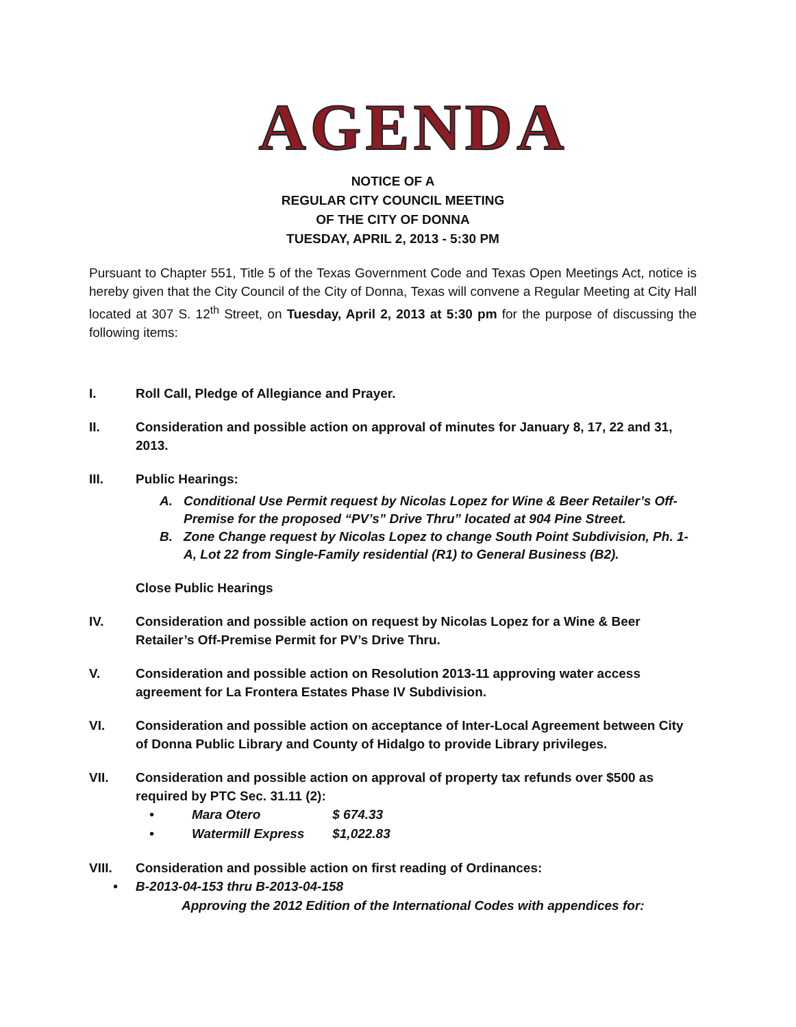AGENDA
NOTICE OF A
REGULAR CITY COUNCIL MEETING
OF THE CITY OF DONNA
TUESDAY, APRIL 2, 2013 - 5:30 PM
Pursuant to Chapter 551, Title 5 of the Texas Government Code and Texas Open Meetings Act, notice is hereby given that the City Council of the City of Donna, Texas will convene a Regular Meeting at City Hall located at 307 S. 12<sup>th</sup> Street, on Tuesday, April 2, 2013 at 5:30 pm for the purpose of discussing the following items:
I. Roll Call, Pledge of Allegiance and Prayer.
II. Consideration and possible action on approval of minutes for January 8, 17, 22 and 31, 2013.
III. Public Hearings:
A. Conditional Use Permit request by Nicolas Lopez for Wine & Beer Retailer’s Off-Premise for the proposed “PV’s” Drive Thru” located at 904 Pine Street.
B. Zone Change request by Nicolas Lopez to change South Point Subdivision, Ph. 1-A, Lot 22 from Single-Family residential (R1) to General Business (B2).
Close Public Hearings
IV. Consideration and possible action on request by Nicolas Lopez for a Wine & Beer Retailer’s Off-Premise Permit for PV’s Drive Thru.
V. Consideration and possible action on Resolution 2013-11 approving water access agreement for La Frontera Estates Phase IV Subdivision.
VI. Consideration and possible action on acceptance of Inter-Local Agreement between City of Donna Public Library and County of Hidalgo to provide Library privileges.
VII. Consideration and possible action on approval of property tax refunds over $500 as required by PTC Sec. 31.11 (2):
• Mara Otero $ 674.33
• Watermill Express $1,022.83
VIII. Consideration and possible action on first reading of Ordinances:
• B-2013-04-153 thru B-2013-04-158
Approving the 2012 Edition of the International Codes with appendices for: